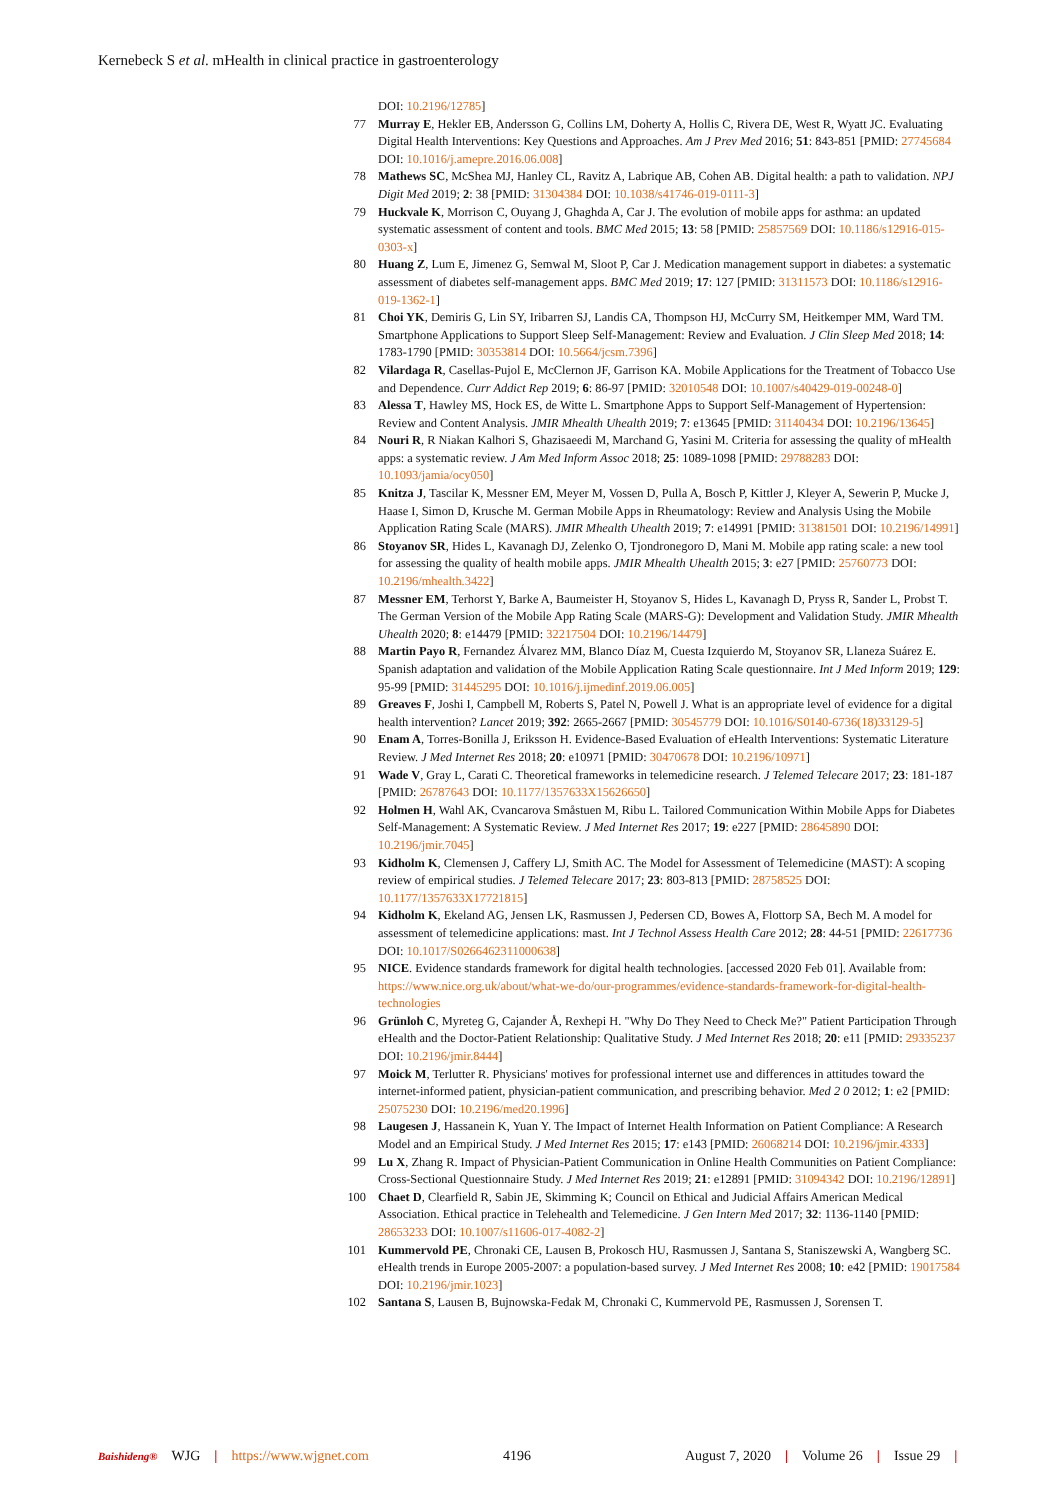Kernebeck S et al. mHealth in clinical practice in gastroenterology
DOI: 10.2196/12785]
77 Murray E, Hekler EB, Andersson G, Collins LM, Doherty A, Hollis C, Rivera DE, West R, Wyatt JC. Evaluating Digital Health Interventions: Key Questions and Approaches. Am J Prev Med 2016; 51: 843-851 [PMID: 27745684 DOI: 10.1016/j.amepre.2016.06.008]
78 Mathews SC, McShea MJ, Hanley CL, Ravitz A, Labrique AB, Cohen AB. Digital health: a path to validation. NPJ Digit Med 2019; 2: 38 [PMID: 31304384 DOI: 10.1038/s41746-019-0111-3]
79 Huckvale K, Morrison C, Ouyang J, Ghaghda A, Car J. The evolution of mobile apps for asthma: an updated systematic assessment of content and tools. BMC Med 2015; 13: 58 [PMID: 25857569 DOI: 10.1186/s12916-015-0303-x]
80 Huang Z, Lum E, Jimenez G, Semwal M, Sloot P, Car J. Medication management support in diabetes: a systematic assessment of diabetes self-management apps. BMC Med 2019; 17: 127 [PMID: 31311573 DOI: 10.1186/s12916-019-1362-1]
81 Choi YK, Demiris G, Lin SY, Iribarren SJ, Landis CA, Thompson HJ, McCurry SM, Heitkemper MM, Ward TM. Smartphone Applications to Support Sleep Self-Management: Review and Evaluation. J Clin Sleep Med 2018; 14: 1783-1790 [PMID: 30353814 DOI: 10.5664/jcsm.7396]
82 Vilardaga R, Casellas-Pujol E, McClernon JF, Garrison KA. Mobile Applications for the Treatment of Tobacco Use and Dependence. Curr Addict Rep 2019; 6: 86-97 [PMID: 32010548 DOI: 10.1007/s40429-019-00248-0]
83 Alessa T, Hawley MS, Hock ES, de Witte L. Smartphone Apps to Support Self-Management of Hypertension: Review and Content Analysis. JMIR Mhealth Uhealth 2019; 7: e13645 [PMID: 31140434 DOI: 10.2196/13645]
84 Nouri R, R Niakan Kalhori S, Ghazisaeedi M, Marchand G, Yasini M. Criteria for assessing the quality of mHealth apps: a systematic review. J Am Med Inform Assoc 2018; 25: 1089-1098 [PMID: 29788283 DOI: 10.1093/jamia/ocy050]
85 Knitza J, Tascilar K, Messner EM, Meyer M, Vossen D, Pulla A, Bosch P, Kittler J, Kleyer A, Sewerin P, Mucke J, Haase I, Simon D, Krusche M. German Mobile Apps in Rheumatology: Review and Analysis Using the Mobile Application Rating Scale (MARS). JMIR Mhealth Uhealth 2019; 7: e14991 [PMID: 31381501 DOI: 10.2196/14991]
86 Stoyanov SR, Hides L, Kavanagh DJ, Zelenko O, Tjondronegoro D, Mani M. Mobile app rating scale: a new tool for assessing the quality of health mobile apps. JMIR Mhealth Uhealth 2015; 3: e27 [PMID: 25760773 DOI: 10.2196/mhealth.3422]
87 Messner EM, Terhorst Y, Barke A, Baumeister H, Stoyanov S, Hides L, Kavanagh D, Pryss R, Sander L, Probst T. The German Version of the Mobile App Rating Scale (MARS-G): Development and Validation Study. JMIR Mhealth Uhealth 2020; 8: e14479 [PMID: 32217504 DOI: 10.2196/14479]
88 Martin Payo R, Fernandez Álvarez MM, Blanco Díaz M, Cuesta Izquierdo M, Stoyanov SR, Llaneza Suárez E. Spanish adaptation and validation of the Mobile Application Rating Scale questionnaire. Int J Med Inform 2019; 129: 95-99 [PMID: 31445295 DOI: 10.1016/j.ijmedinf.2019.06.005]
89 Greaves F, Joshi I, Campbell M, Roberts S, Patel N, Powell J. What is an appropriate level of evidence for a digital health intervention? Lancet 2019; 392: 2665-2667 [PMID: 30545779 DOI: 10.1016/S0140-6736(18)33129-5]
90 Enam A, Torres-Bonilla J, Eriksson H. Evidence-Based Evaluation of eHealth Interventions: Systematic Literature Review. J Med Internet Res 2018; 20: e10971 [PMID: 30470678 DOI: 10.2196/10971]
91 Wade V, Gray L, Carati C. Theoretical frameworks in telemedicine research. J Telemed Telecare 2017; 23: 181-187 [PMID: 26787643 DOI: 10.1177/1357633X15626650]
92 Holmen H, Wahl AK, Cvancarova Småstuen M, Ribu L. Tailored Communication Within Mobile Apps for Diabetes Self-Management: A Systematic Review. J Med Internet Res 2017; 19: e227 [PMID: 28645890 DOI: 10.2196/jmir.7045]
93 Kidholm K, Clemensen J, Caffery LJ, Smith AC. The Model for Assessment of Telemedicine (MAST): A scoping review of empirical studies. J Telemed Telecare 2017; 23: 803-813 [PMID: 28758525 DOI: 10.1177/1357633X17721815]
94 Kidholm K, Ekeland AG, Jensen LK, Rasmussen J, Pedersen CD, Bowes A, Flottorp SA, Bech M. A model for assessment of telemedicine applications: mast. Int J Technol Assess Health Care 2012; 28: 44-51 [PMID: 22617736 DOI: 10.1017/S0266462311000638]
95 NICE. Evidence standards framework for digital health technologies. [accessed 2020 Feb 01]. Available from: https://www.nice.org.uk/about/what-we-do/our-programmes/evidence-standards-framework-for-digital-health-technologies
96 Grünloh C, Myreteg G, Cajander Å, Rexhepi H. "Why Do They Need to Check Me?" Patient Participation Through eHealth and the Doctor-Patient Relationship: Qualitative Study. J Med Internet Res 2018; 20: e11 [PMID: 29335237 DOI: 10.2196/jmir.8444]
97 Moick M, Terlutter R. Physicians' motives for professional internet use and differences in attitudes toward the internet-informed patient, physician-patient communication, and prescribing behavior. Med 2 0 2012; 1: e2 [PMID: 25075230 DOI: 10.2196/med20.1996]
98 Laugesen J, Hassanein K, Yuan Y. The Impact of Internet Health Information on Patient Compliance: A Research Model and an Empirical Study. J Med Internet Res 2015; 17: e143 [PMID: 26068214 DOI: 10.2196/jmir.4333]
99 Lu X, Zhang R. Impact of Physician-Patient Communication in Online Health Communities on Patient Compliance: Cross-Sectional Questionnaire Study. J Med Internet Res 2019; 21: e12891 [PMID: 31094342 DOI: 10.2196/12891]
100 Chaet D, Clearfield R, Sabin JE, Skimming K; Council on Ethical and Judicial Affairs American Medical Association. Ethical practice in Telehealth and Telemedicine. J Gen Intern Med 2017; 32: 1136-1140 [PMID: 28653233 DOI: 10.1007/s11606-017-4082-2]
101 Kummervold PE, Chronaki CE, Lausen B, Prokosch HU, Rasmussen J, Santana S, Staniszewski A, Wangberg SC. eHealth trends in Europe 2005-2007: a population-based survey. J Med Internet Res 2008; 10: e42 [PMID: 19017584 DOI: 10.2196/jmir.1023]
102 Santana S, Lausen B, Bujnowska-Fedak M, Chronaki C, Kummervold PE, Rasmussen J, Sorensen T.
Baishideng® WJG | https://www.wjgnet.com 4196 August 7, 2020 | Volume 26 | Issue 29 |